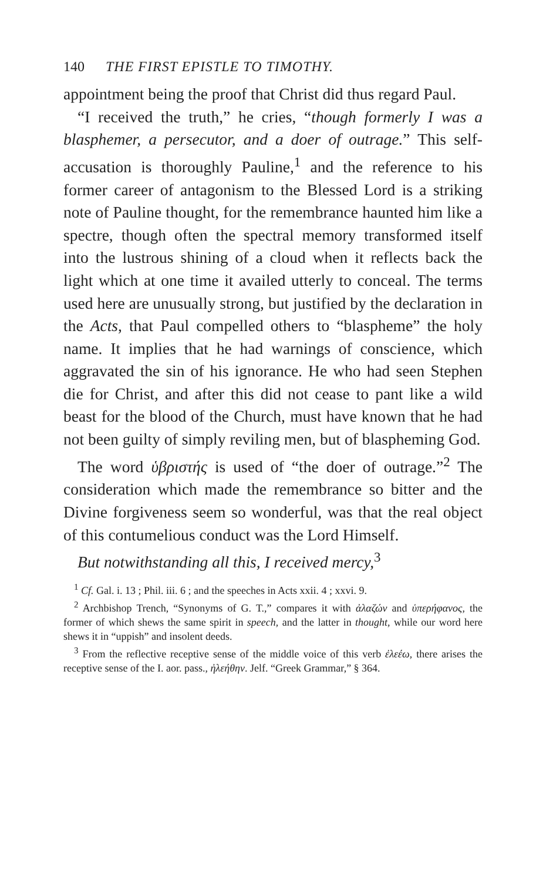140 THE FIRST EPISTLE TO TIMOTHY.
appointment being the proof that Christ did thus regard Paul.
“I received the truth,” he cries, “though formerly I was a blasphemer, a persecutor, and a doer of outrage.” This self-accusation is thoroughly Pauline,<sup>1</sup> and the reference to his former career of antagonism to the Blessed Lord is a striking note of Pauline thought, for the remembrance haunted him like a spectre, though often the spectral memory transformed itself into the lustrous shining of a cloud when it reflects back the light which at one time it availed utterly to conceal. The terms used here are unusually strong, but justified by the declaration in the Acts, that Paul compelled others to “blaspheme” the holy name. It implies that he had warnings of conscience, which aggravated the sin of his ignorance. He who had seen Stephen die for Christ, and after this did not cease to pant like a wild beast for the blood of the Church, must have known that he had not been guilty of simply reviling men, but of blaspheming God.
The word ὑβριστής is used of “the doer of outrage.”<sup>2</sup> The consideration which made the remembrance so bitter and the Divine forgiveness seem so wonderful, was that the real object of this contumelious conduct was the Lord Himself.
But notwithstanding all this, I received mercy,<sup>3</sup>
<sup>1</sup> Cf. Gal. i. 13 ; Phil. iii. 6 ; and the speeches in Acts xxii. 4 ; xxvi. 9.
<sup>2</sup> Archbishop Trench, “Synonyms of G. T.,” compares it with ἀλαζών and ὑπερήφανος, the former of which shews the same spirit in speech, and the latter in thought, while our word here shews it in “uppish” and insolent deeds.
<sup>3</sup> From the reflective receptive sense of the middle voice of this verb ἐλεέω, there arises the receptive sense of the I. aor. pass., ἠλεήθην. Jelf. “Greek Grammar,” § 364.